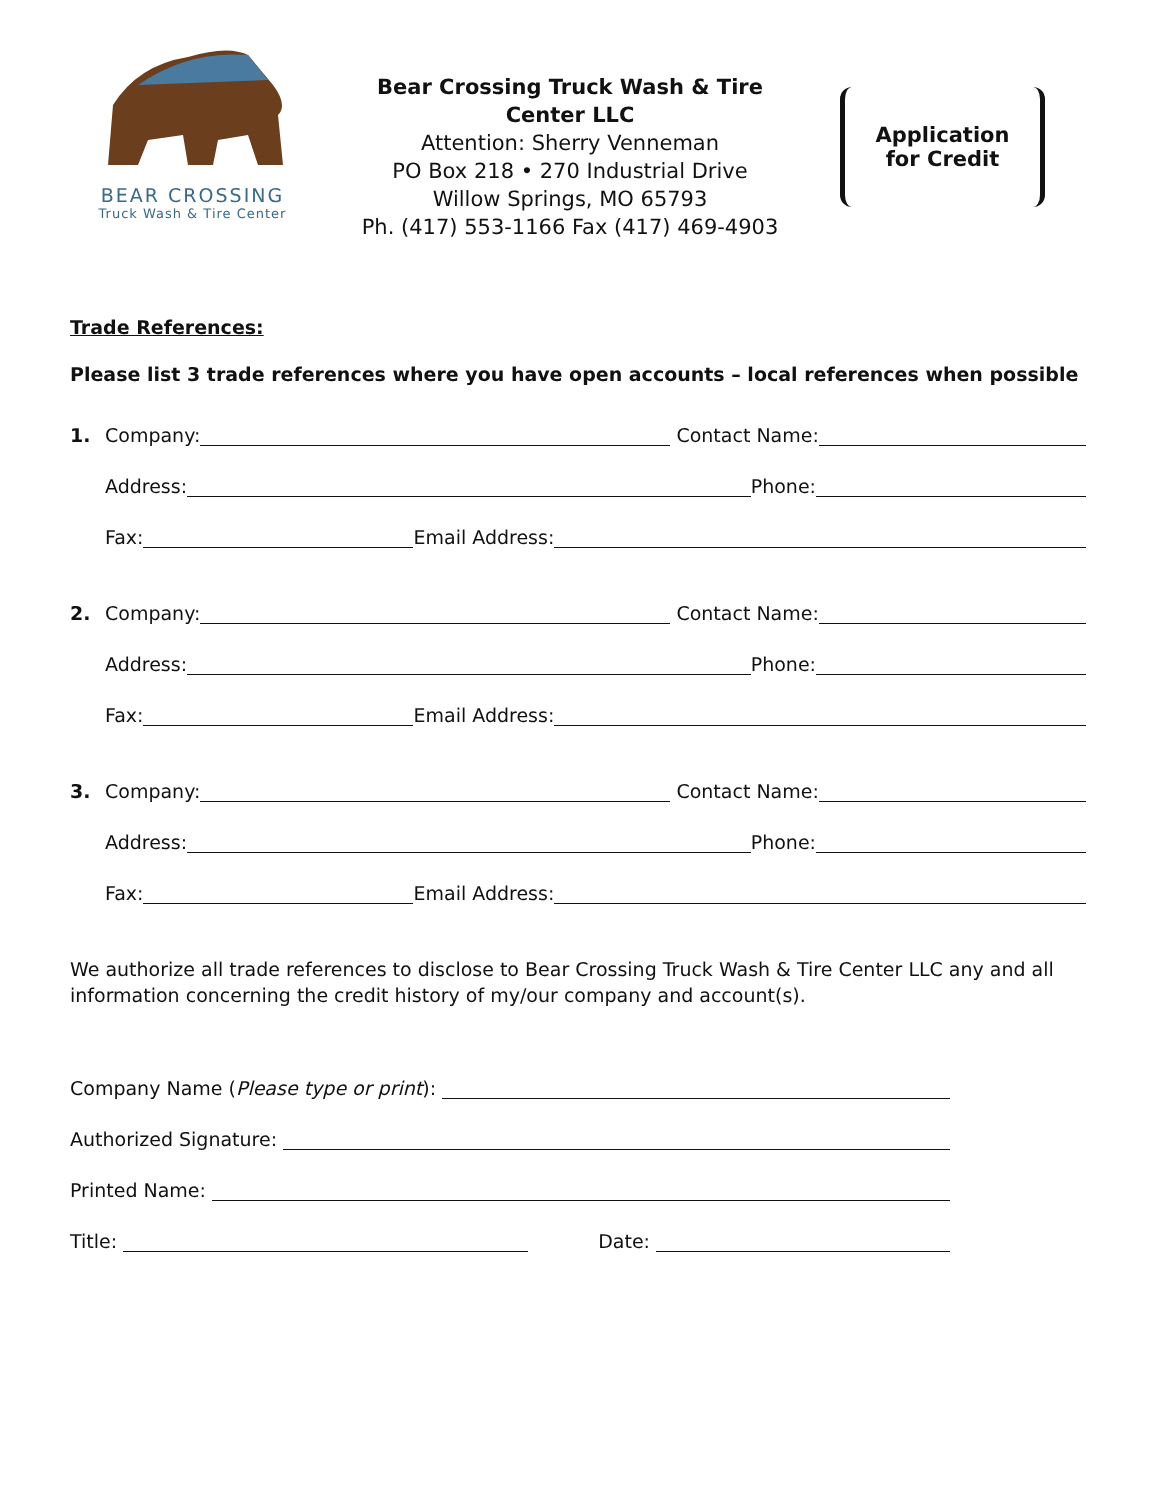BEAR CROSSING
Truck Wash & Tire Center
Bear Crossing Truck Wash & Tire Center LLC
Attention: Sherry Venneman
PO Box 218 • 270 Industrial Drive
Willow Springs, MO 65793
Ph. (417) 553-1166 Fax (417) 469-4903
Application
for Credit
Trade References:
Please list 3 trade references where you have open accounts – local references when possible
1. Company: Contact Name:
Address: Phone:
Fax: Email Address:
2. Company: Contact Name:
Address: Phone:
Fax: Email Address:
3. Company: Contact Name:
Address: Phone:
Fax: Email Address:
We authorize all trade references to disclose to Bear Crossing Truck Wash & Tire Center LLC any and all information concerning the credit history of my/our company and account(s).
Company Name (Please type or print):
Authorized Signature:
Printed Name:
Title: Date: